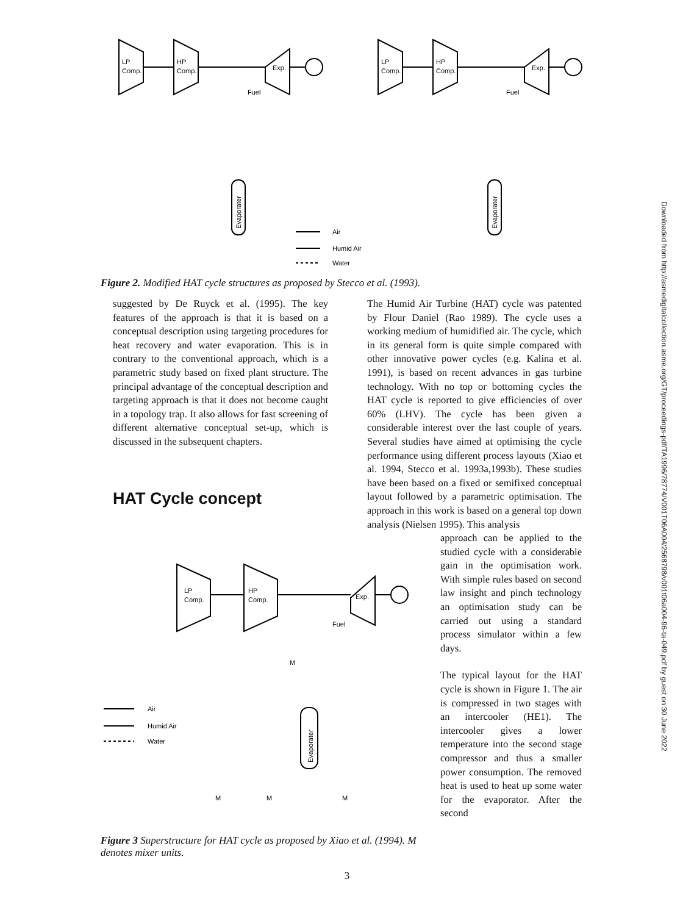LP
Comp.
HP
Comp.
Exp.
Fuel
LP
Comp.
HP
Comp.
Exp.
Fuel
Air
Humid Air
Water
Evaporater
Evaporater
Figure 2. Modified HAT cycle structures as proposed by Stecco et al. (1993).
suggested by De Ruyck et al. (1995). The key features of the approach is that it is based on a conceptual description using targeting procedures for heat recovery and water evaporation. This is in contrary to the conventional approach, which is a parametric study based on fixed plant structure. The principal advantage of the conceptual description and targeting approach is that it does not become caught in a topology trap. It also allows for fast screening of different alternative conceptual set-up, which is discussed in the subsequent chapters.
HAT Cycle concept
The Humid Air Turbine (HAT) cycle was patented by Flour Daniel (Rao 1989). The cycle uses a working medium of humidified air. The cycle, which in its general form is quite simple compared with other innovative power cycles (e.g. Kalina et al. 1991), is based on recent advances in gas turbine technology. With no top or bottoming cycles the HAT cycle is reported to give efficiencies of over 60% (LHV). The cycle has been given a considerable interest over the last couple of years. Several studies have aimed at optimising the cycle performance using different process layouts (Xiao et al. 1994, Stecco et al. 1993a,1993b). These studies have been based on a fixed or semifixed conceptual layout followed by a parametric optimisation. The approach in this work is based on a general top down analysis (Nielsen 1995). This analysis
approach can be applied to the studied cycle with a considerable gain in the optimisation work. With simple rules based on second law insight and pinch technology an optimisation study can be carried out using a standard process simulator within a few days.
The typical layout for the HAT cycle is shown in Figure 1. The air is compressed in two stages with an intercooler (HE1). The intercooler gives a lower temperature into the second stage compressor and thus a smaller power consumption. The removed heat is used to heat up some water for the evaporator. After the second
LP
Comp.
HP
Comp.
Exp.
Fuel
Air
Humid Air
Water
M
M
M
M
Evaporater
Figure 3 Superstructure for HAT cycle as proposed by Xiao et al. (1994). M denotes mixer units.
3
Downloaded from http://asmedigitalcollection.asme.org/GT/proceedings-pdf/TA1996/78774/V001T06A004/2568798/v001t06a004-96-ta-049.pdf by guest on 30 June 2022